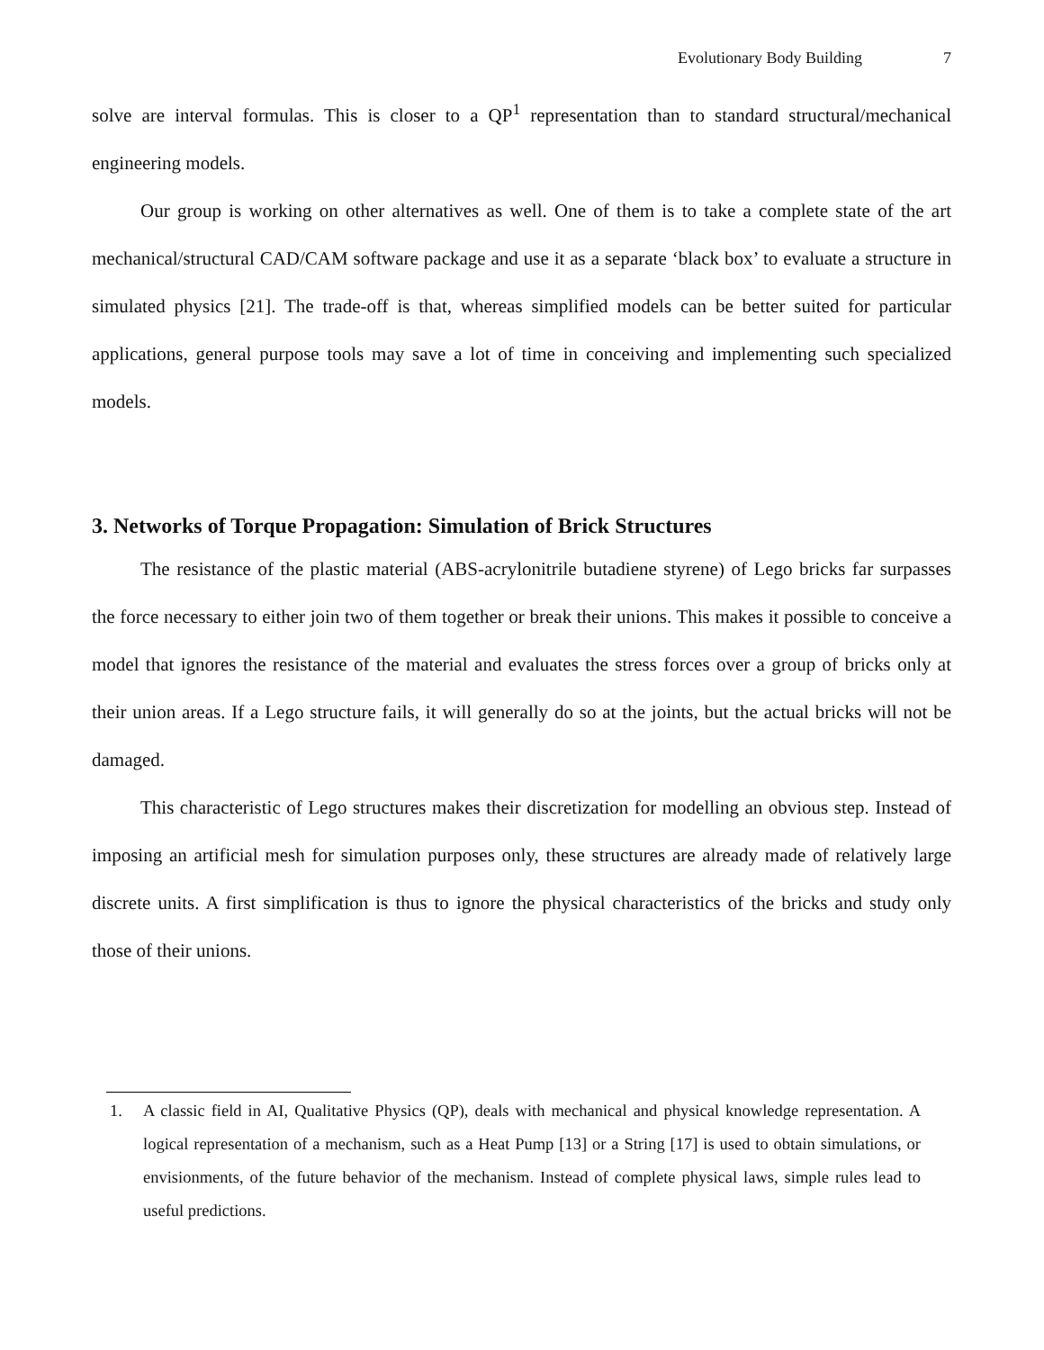Evolutionary Body Building 7
solve are interval formulas. This is closer to a QP<sup>1</sup> representation than to standard structural/mechanical engineering models.
Our group is working on other alternatives as well. One of them is to take a complete state of the art mechanical/structural CAD/CAM software package and use it as a separate ‘black box’ to evaluate a structure in simulated physics [21]. The trade-off is that, whereas simplified models can be better suited for particular applications, general purpose tools may save a lot of time in conceiving and implementing such specialized models.
3. Networks of Torque Propagation: Simulation of Brick Structures
The resistance of the plastic material (ABS-acrylonitrile butadiene styrene) of Lego bricks far surpasses the force necessary to either join two of them together or break their unions. This makes it possible to conceive a model that ignores the resistance of the material and evaluates the stress forces over a group of bricks only at their union areas. If a Lego structure fails, it will generally do so at the joints, but the actual bricks will not be damaged.
This characteristic of Lego structures makes their discretization for modelling an obvious step. Instead of imposing an artificial mesh for simulation purposes only, these structures are already made of relatively large discrete units. A first simplification is thus to ignore the physical characteristics of the bricks and study only those of their unions.
1. A classic field in AI, Qualitative Physics (QP), deals with mechanical and physical knowledge representation. A logical representation of a mechanism, such as a Heat Pump [13] or a String [17] is used to obtain simulations, or envisionments, of the future behavior of the mechanism. Instead of complete physical laws, simple rules lead to useful predictions.